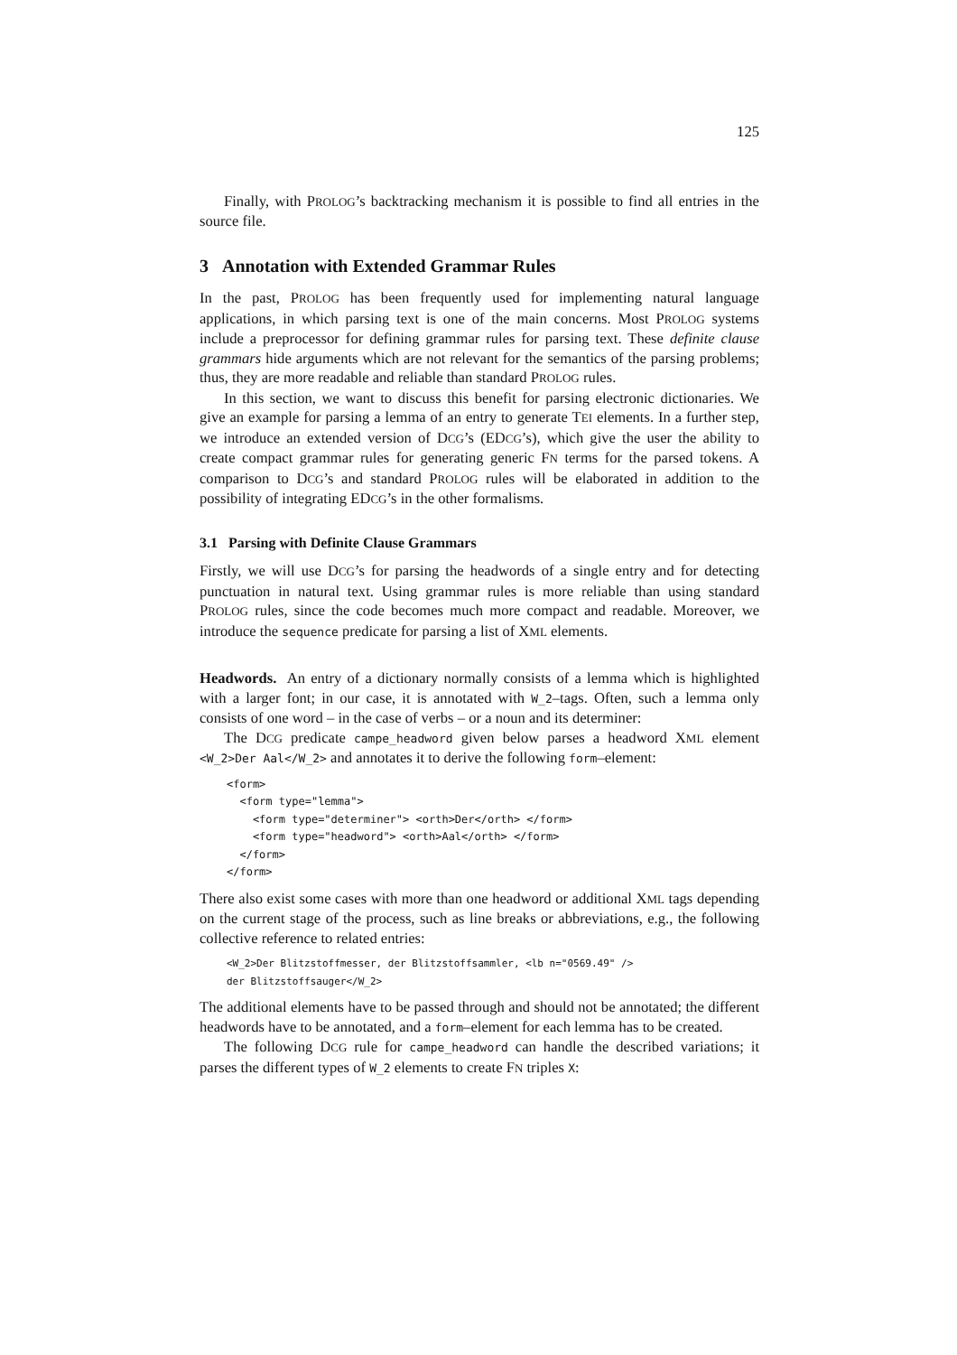125
Finally, with PROLOG’s backtracking mechanism it is possible to find all entries in the source file.
3 Annotation with Extended Grammar Rules
In the past, PROLOG has been frequently used for implementing natural language applications, in which parsing text is one of the main concerns. Most PROLOG systems include a preprocessor for defining grammar rules for parsing text. These definite clause grammars hide arguments which are not relevant for the semantics of the parsing problems; thus, they are more readable and reliable than standard PROLOG rules.
In this section, we want to discuss this benefit for parsing electronic dictionaries. We give an example for parsing a lemma of an entry to generate TEI elements. In a further step, we introduce an extended version of DCG’s (EDCG’s), which give the user the ability to create compact grammar rules for generating generic FN terms for the parsed tokens. A comparison to DCG’s and standard PROLOG rules will be elaborated in addition to the possibility of integrating EDCG’s in the other formalisms.
3.1 Parsing with Definite Clause Grammars
Firstly, we will use DCG’s for parsing the headwords of a single entry and for detecting punctuation in natural text. Using grammar rules is more reliable than using standard PROLOG rules, since the code becomes much more compact and readable. Moreover, we introduce the sequence predicate for parsing a list of XML elements.
Headwords. An entry of a dictionary normally consists of a lemma which is highlighted with a larger font; in our case, it is annotated with W_2–tags. Often, such a lemma only consists of one word – in the case of verbs – or a noun and its determiner:
The DCG predicate campe_headword given below parses a headword XML element <W_2>Der Aal</W_2> and annotates it to derive the following form–element:
<form>
  <form type="lemma">
    <form type="determiner"> <orth>Der</orth> </form>
    <form type="headword"> <orth>Aal</orth> </form>
  </form>
</form>
There also exist some cases with more than one headword or additional XML tags depending on the current stage of the process, such as line breaks or abbreviations, e.g., the following collective reference to related entries:
<W_2>Der Blitzstoffmesser, der Blitzstoffsammler, <lb n="0569.49" />
der Blitzstoffsauger</W_2>
The additional elements have to be passed through and should not be annotated; the different headwords have to be annotated, and a form–element for each lemma has to be created.
The following DCG rule for campe_headword can handle the described variations; it parses the different types of W_2 elements to create FN triples X: